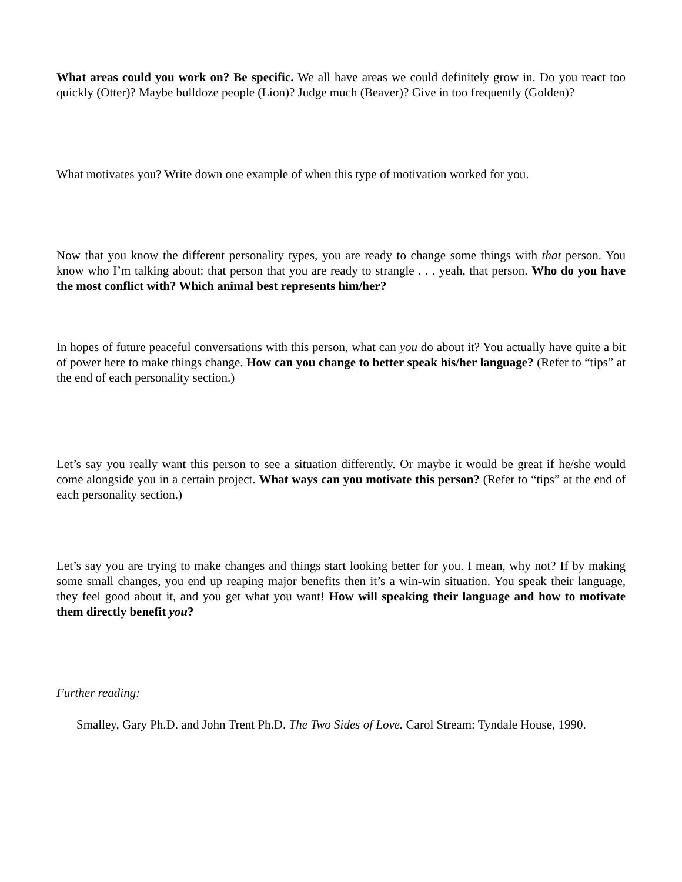What areas could you work on? Be specific. We all have areas we could definitely grow in. Do you react too quickly (Otter)? Maybe bulldoze people (Lion)? Judge much (Beaver)? Give in too frequently (Golden)?
What motivates you? Write down one example of when this type of motivation worked for you.
Now that you know the different personality types, you are ready to change some things with that person. You know who I’m talking about: that person that you are ready to strangle . . . yeah, that person. Who do you have the most conflict with? Which animal best represents him/her?
In hopes of future peaceful conversations with this person, what can you do about it? You actually have quite a bit of power here to make things change. How can you change to better speak his/her language? (Refer to “tips” at the end of each personality section.)
Let’s say you really want this person to see a situation differently. Or maybe it would be great if he/she would come alongside you in a certain project. What ways can you motivate this person? (Refer to “tips” at the end of each personality section.)
Let’s say you are trying to make changes and things start looking better for you. I mean, why not? If by making some small changes, you end up reaping major benefits then it’s a win-win situation. You speak their language, they feel good about it, and you get what you want! How will speaking their language and how to motivate them directly benefit you?
Further reading:
Smalley, Gary Ph.D. and John Trent Ph.D. The Two Sides of Love. Carol Stream: Tyndale House, 1990.